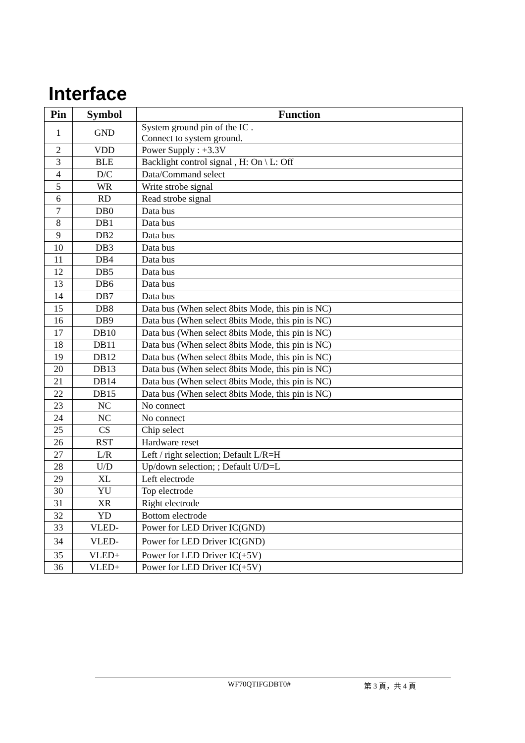Interface
| Pin | Symbol | Function |
| --- | --- | --- |
| 1 | GND | System ground pin of the IC . Connect to system ground. |
| 2 | VDD | Power Supply : +3.3V |
| 3 | BLE | Backlight control signal , H: On \ L: Off |
| 4 | D/C | Data/Command select |
| 5 | WR | Write strobe signal |
| 6 | RD | Read strobe signal |
| 7 | DB0 | Data bus |
| 8 | DB1 | Data bus |
| 9 | DB2 | Data bus |
| 10 | DB3 | Data bus |
| 11 | DB4 | Data bus |
| 12 | DB5 | Data bus |
| 13 | DB6 | Data bus |
| 14 | DB7 | Data bus |
| 15 | DB8 | Data bus (When select 8bits Mode, this pin is NC) |
| 16 | DB9 | Data bus (When select 8bits Mode, this pin is NC) |
| 17 | DB10 | Data bus (When select 8bits Mode, this pin is NC) |
| 18 | DB11 | Data bus (When select 8bits Mode, this pin is NC) |
| 19 | DB12 | Data bus (When select 8bits Mode, this pin is NC) |
| 20 | DB13 | Data bus (When select 8bits Mode, this pin is NC) |
| 21 | DB14 | Data bus (When select 8bits Mode, this pin is NC) |
| 22 | DB15 | Data bus (When select 8bits Mode, this pin is NC) |
| 23 | NC | No connect |
| 24 | NC | No connect |
| 25 | CS | Chip select |
| 26 | RST | Hardware reset |
| 27 | L/R | Left / right selection; Default L/R=H |
| 28 | U/D | Up/down selection; ; Default U/D=L |
| 29 | XL | Left electrode |
| 30 | YU | Top electrode |
| 31 | XR | Right electrode |
| 32 | YD | Bottom electrode |
| 33 | VLED- | Power for LED Driver IC(GND) |
| 34 | VLED- | Power for LED Driver IC(GND) |
| 35 | VLED+ | Power for LED Driver IC(+5V) |
| 36 | VLED+ | Power for LED Driver IC(+5V) |
WF70QTIFGDBT0# 第 3 頁，共 4 頁